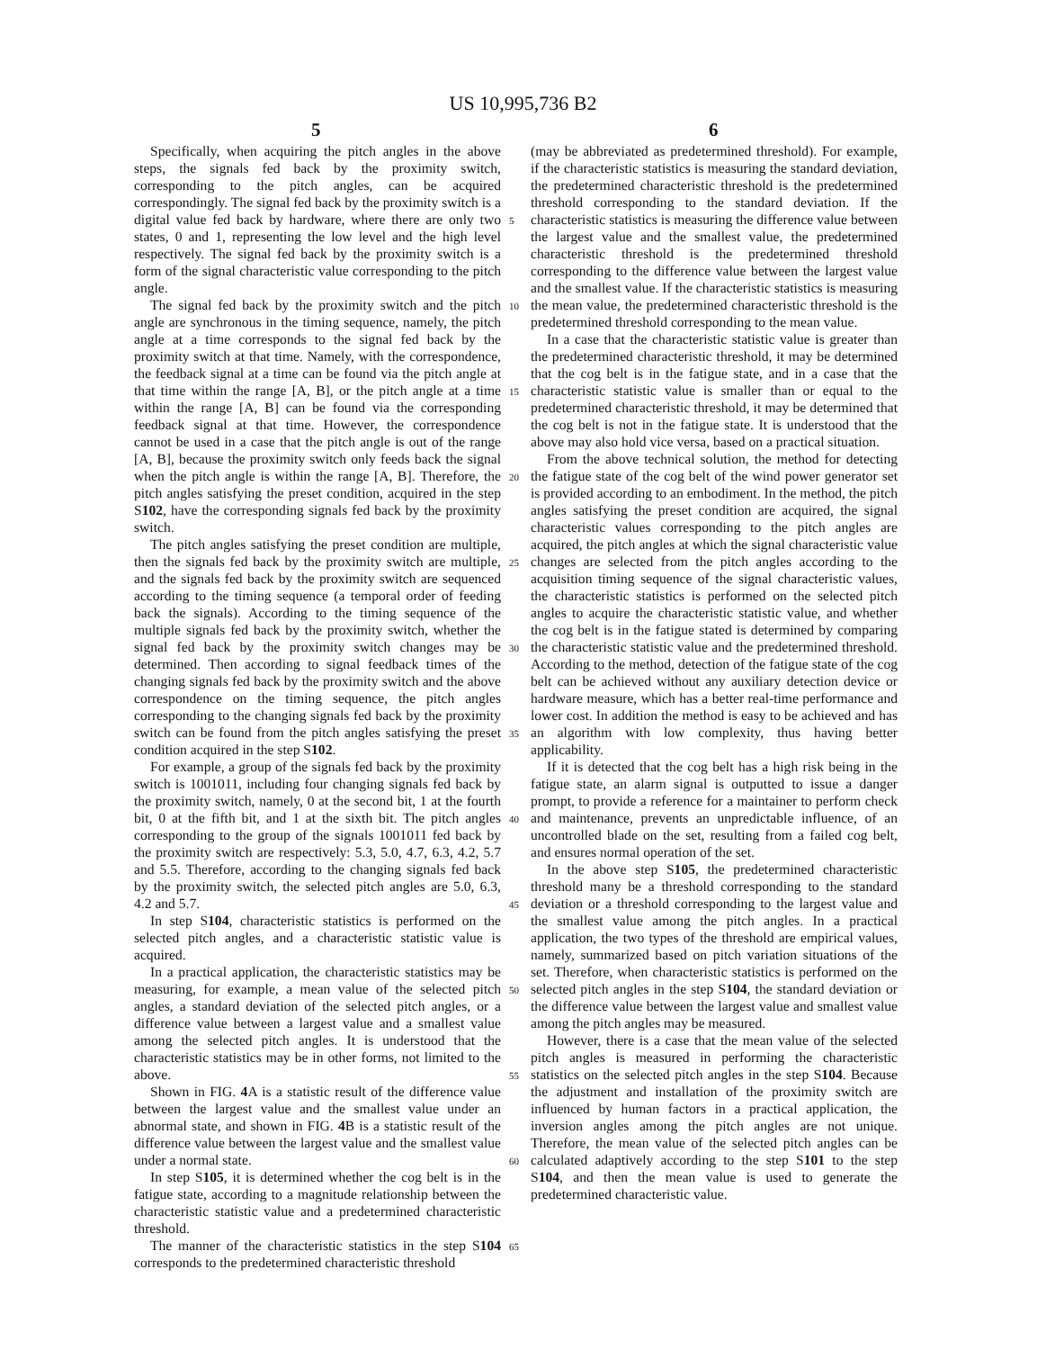US 10,995,736 B2
5 6
Specifically, when acquiring the pitch angles in the above steps, the signals fed back by the proximity switch, corresponding to the pitch angles, can be acquired correspondingly. The signal fed back by the proximity switch is a digital value fed back by hardware, where there are only two states, 0 and 1, representing the low level and the high level respectively. The signal fed back by the proximity switch is a form of the signal characteristic value corresponding to the pitch angle.
The signal fed back by the proximity switch and the pitch angle are synchronous in the timing sequence, namely, the pitch angle at a time corresponds to the signal fed back by the proximity switch at that time. Namely, with the correspondence, the feedback signal at a time can be found via the pitch angle at that time within the range [A, B], or the pitch angle at a time within the range [A, B] can be found via the corresponding feedback signal at that time. However, the correspondence cannot be used in a case that the pitch angle is out of the range [A, B], because the proximity switch only feeds back the signal when the pitch angle is within the range [A, B]. Therefore, the pitch angles satisfying the preset condition, acquired in the step S102, have the corresponding signals fed back by the proximity switch.
The pitch angles satisfying the preset condition are multiple, then the signals fed back by the proximity switch are multiple, and the signals fed back by the proximity switch are sequenced according to the timing sequence (a temporal order of feeding back the signals). According to the timing sequence of the multiple signals fed back by the proximity switch, whether the signal fed back by the proximity switch changes may be determined. Then according to signal feedback times of the changing signals fed back by the proximity switch and the above correspondence on the timing sequence, the pitch angles corresponding to the changing signals fed back by the proximity switch can be found from the pitch angles satisfying the preset condition acquired in the step S102.
For example, a group of the signals fed back by the proximity switch is 1001011, including four changing signals fed back by the proximity switch, namely, 0 at the second bit, 1 at the fourth bit, 0 at the fifth bit, and 1 at the sixth bit. The pitch angles corresponding to the group of the signals 1001011 fed back by the proximity switch are respectively: 5.3, 5.0, 4.7, 6.3, 4.2, 5.7 and 5.5. Therefore, according to the changing signals fed back by the proximity switch, the selected pitch angles are 5.0, 6.3, 4.2 and 5.7.
In step S104, characteristic statistics is performed on the selected pitch angles, and a characteristic statistic value is acquired.
In a practical application, the characteristic statistics may be measuring, for example, a mean value of the selected pitch angles, a standard deviation of the selected pitch angles, or a difference value between a largest value and a smallest value among the selected pitch angles. It is understood that the characteristic statistics may be in other forms, not limited to the above.
Shown in FIG. 4 A is a statistic result of the difference value between the largest value and the smallest value under an abnormal state, and shown in FIG. 4 B is a statistic result of the difference value between the largest value and the smallest value under a normal state.
In step S105, it is determined whether the cog belt is in the fatigue state, according to a magnitude relationship between the characteristic statistic value and a predetermined characteristic threshold.
The manner of the characteristic statistics in the step S104 corresponds to the predetermined characteristic threshold
5
10
15
20
25
30
35
40
45
50
55
60
65
(may be abbreviated as predetermined threshold). For example, if the characteristic statistics is measuring the standard deviation, the predetermined characteristic threshold is the predetermined threshold corresponding to the standard deviation. If the characteristic statistics is measuring the difference value between the largest value and the smallest value, the predetermined characteristic threshold is the predetermined threshold corresponding to the difference value between the largest value and the smallest value. If the characteristic statistics is measuring the mean value, the predetermined characteristic threshold is the predetermined threshold corresponding to the mean value.
In a case that the characteristic statistic value is greater than the predetermined characteristic threshold, it may be determined that the cog belt is in the fatigue state, and in a case that the characteristic statistic value is smaller than or equal to the predetermined characteristic threshold, it may be determined that the cog belt is not in the fatigue state. It is understood that the above may also hold vice versa, based on a practical situation.
From the above technical solution, the method for detecting the fatigue state of the cog belt of the wind power generator set is provided according to an embodiment. In the method, the pitch angles satisfying the preset condition are acquired, the signal characteristic values corresponding to the pitch angles are acquired, the pitch angles at which the signal characteristic value changes are selected from the pitch angles according to the acquisition timing sequence of the signal characteristic values, the characteristic statistics is performed on the selected pitch angles to acquire the characteristic statistic value, and whether the cog belt is in the fatigue stated is determined by comparing the characteristic statistic value and the predetermined threshold. According to the method, detection of the fatigue state of the cog belt can be achieved without any auxiliary detection device or hardware measure, which has a better real-time performance and lower cost. In addition the method is easy to be achieved and has an algorithm with low complexity, thus having better applicability.
If it is detected that the cog belt has a high risk being in the fatigue state, an alarm signal is outputted to issue a danger prompt, to provide a reference for a maintainer to perform check and maintenance, prevents an unpredictable influence, of an uncontrolled blade on the set, resulting from a failed cog belt, and ensures normal operation of the set.
In the above step S105, the predetermined characteristic threshold many be a threshold corresponding to the standard deviation or a threshold corresponding to the largest value and the smallest value among the pitch angles. In a practical application, the two types of the threshold are empirical values, namely, summarized based on pitch variation situations of the set. Therefore, when characteristic statistics is performed on the selected pitch angles in the step S104, the standard deviation or the difference value between the largest value and smallest value among the pitch angles may be measured.
However, there is a case that the mean value of the selected pitch angles is measured in performing the characteristic statistics on the selected pitch angles in the step S104. Because the adjustment and installation of the proximity switch are influenced by human factors in a practical application, the inversion angles among the pitch angles are not unique. Therefore, the mean value of the selected pitch angles can be calculated adaptively according to the step S101 to the step S104, and then the mean value is used to generate the predetermined characteristic value.